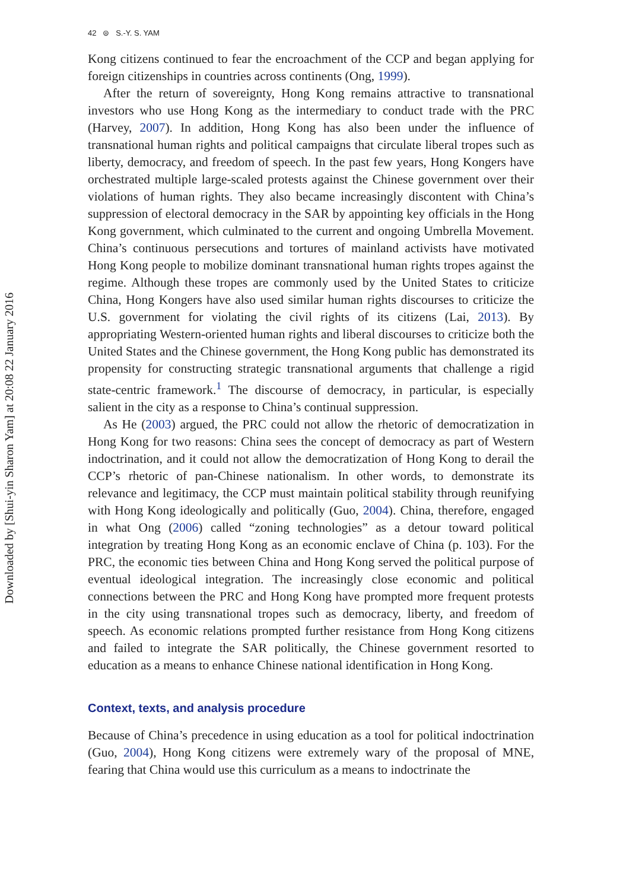Downloaded by [Shui-yin Sharon Yam] at 20:08 22 January 2016
42 ⊜ S.-Y. S. YAM
Kong citizens continued to fear the encroachment of the CCP and began applying for foreign citizenships in countries across continents (Ong, 1999).
After the return of sovereignty, Hong Kong remains attractive to transnational investors who use Hong Kong as the intermediary to conduct trade with the PRC (Harvey, 2007). In addition, Hong Kong has also been under the influence of transnational human rights and political campaigns that circulate liberal tropes such as liberty, democracy, and freedom of speech. In the past few years, Hong Kongers have orchestrated multiple large-scaled protests against the Chinese government over their violations of human rights. They also became increasingly discontent with China’s suppression of electoral democracy in the SAR by appointing key officials in the Hong Kong government, which culminated to the current and ongoing Umbrella Movement. China’s continuous persecutions and tortures of mainland activists have motivated Hong Kong people to mobilize dominant transnational human rights tropes against the regime. Although these tropes are commonly used by the United States to criticize China, Hong Kongers have also used similar human rights discourses to criticize the U.S. government for violating the civil rights of its citizens (Lai, 2013). By appropriating Western-oriented human rights and liberal discourses to criticize both the United States and the Chinese government, the Hong Kong public has demonstrated its propensity for constructing strategic transnational arguments that challenge a rigid state-centric framework.<sup>1</sup> The discourse of democracy, in particular, is especially salient in the city as a response to China’s continual suppression.
As He (2003) argued, the PRC could not allow the rhetoric of democratization in Hong Kong for two reasons: China sees the concept of democracy as part of Western indoctrination, and it could not allow the democratization of Hong Kong to derail the CCP’s rhetoric of pan-Chinese nationalism. In other words, to demonstrate its relevance and legitimacy, the CCP must maintain political stability through reunifying with Hong Kong ideologically and politically (Guo, 2004). China, therefore, engaged in what Ong (2006) called “zoning technologies” as a detour toward political integration by treating Hong Kong as an economic enclave of China (p. 103). For the PRC, the economic ties between China and Hong Kong served the political purpose of eventual ideological integration. The increasingly close economic and political connections between the PRC and Hong Kong have prompted more frequent protests in the city using transnational tropes such as democracy, liberty, and freedom of speech. As economic relations prompted further resistance from Hong Kong citizens and failed to integrate the SAR politically, the Chinese government resorted to education as a means to enhance Chinese national identification in Hong Kong.
Context, texts, and analysis procedure
Because of China’s precedence in using education as a tool for political indoctrination (Guo, 2004), Hong Kong citizens were extremely wary of the proposal of MNE, fearing that China would use this curriculum as a means to indoctrinate the